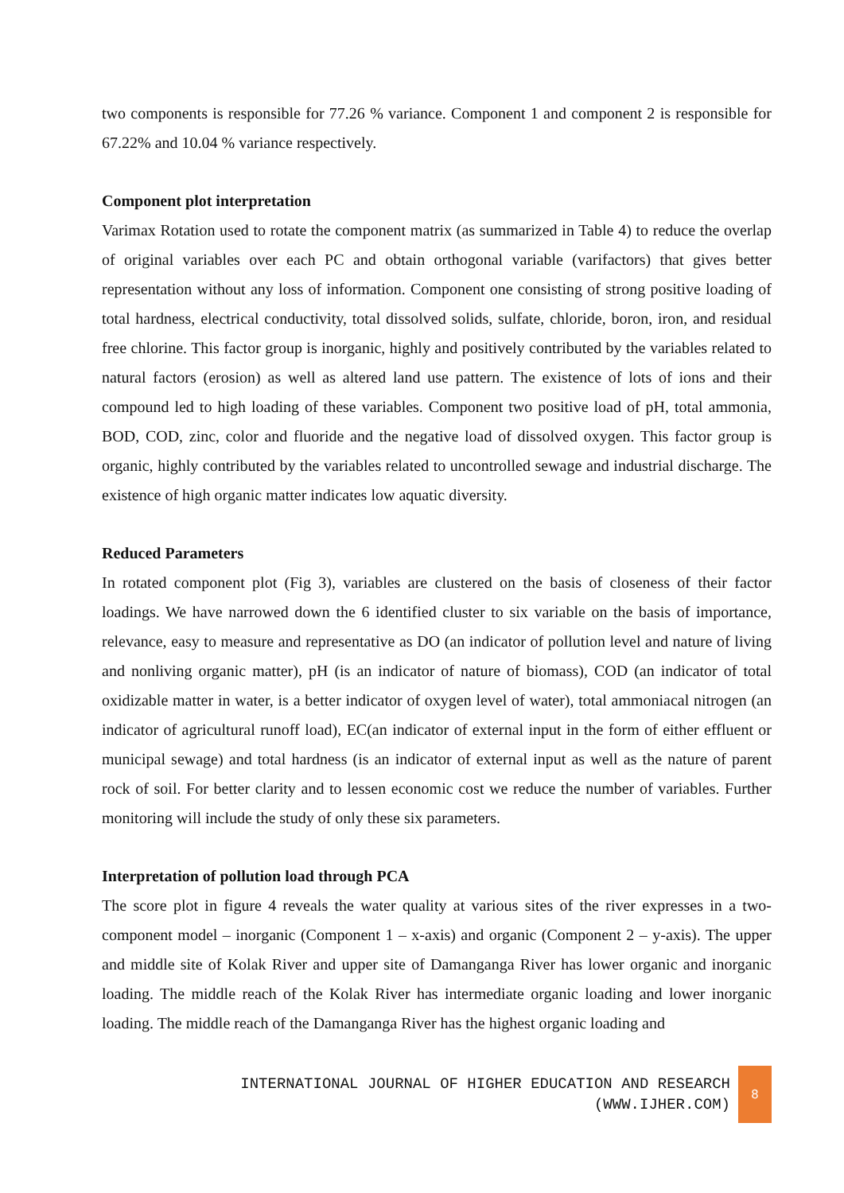two components is responsible for 77.26 % variance. Component 1 and component 2 is responsible for 67.22% and 10.04 % variance respectively.
Component plot interpretation
Varimax Rotation used to rotate the component matrix (as summarized in Table 4) to reduce the overlap of original variables over each PC and obtain orthogonal variable (varifactors) that gives better representation without any loss of information. Component one consisting of strong positive loading of total hardness, electrical conductivity, total dissolved solids, sulfate, chloride, boron, iron, and residual free chlorine. This factor group is inorganic, highly and positively contributed by the variables related to natural factors (erosion) as well as altered land use pattern. The existence of lots of ions and their compound led to high loading of these variables. Component two positive load of pH, total ammonia, BOD, COD, zinc, color and fluoride and the negative load of dissolved oxygen. This factor group is organic, highly contributed by the variables related to uncontrolled sewage and industrial discharge. The existence of high organic matter indicates low aquatic diversity.
Reduced Parameters
In rotated component plot (Fig 3), variables are clustered on the basis of closeness of their factor loadings. We have narrowed down the 6 identified cluster to six variable on the basis of importance, relevance, easy to measure and representative as DO (an indicator of pollution level and nature of living and nonliving organic matter), pH (is an indicator of nature of biomass), COD (an indicator of total oxidizable matter in water, is a better indicator of oxygen level of water), total ammoniacal nitrogen (an indicator of agricultural runoff load), EC(an indicator of external input in the form of either effluent or municipal sewage) and total hardness (is an indicator of external input as well as the nature of parent rock of soil. For better clarity and to lessen economic cost we reduce the number of variables. Further monitoring will include the study of only these six parameters.
Interpretation of pollution load through PCA
The score plot in figure 4 reveals the water quality at various sites of the river expresses in a two-component model – inorganic (Component 1 – x-axis) and organic (Component 2 – y-axis). The upper and middle site of Kolak River and upper site of Damanganga River has lower organic and inorganic loading. The middle reach of the Kolak River has intermediate organic loading and lower inorganic loading. The middle reach of the Damanganga River has the highest organic loading and
INTERNATIONAL JOURNAL OF HIGHER EDUCATION AND RESEARCH
(WWW.IJHER.COM)
8